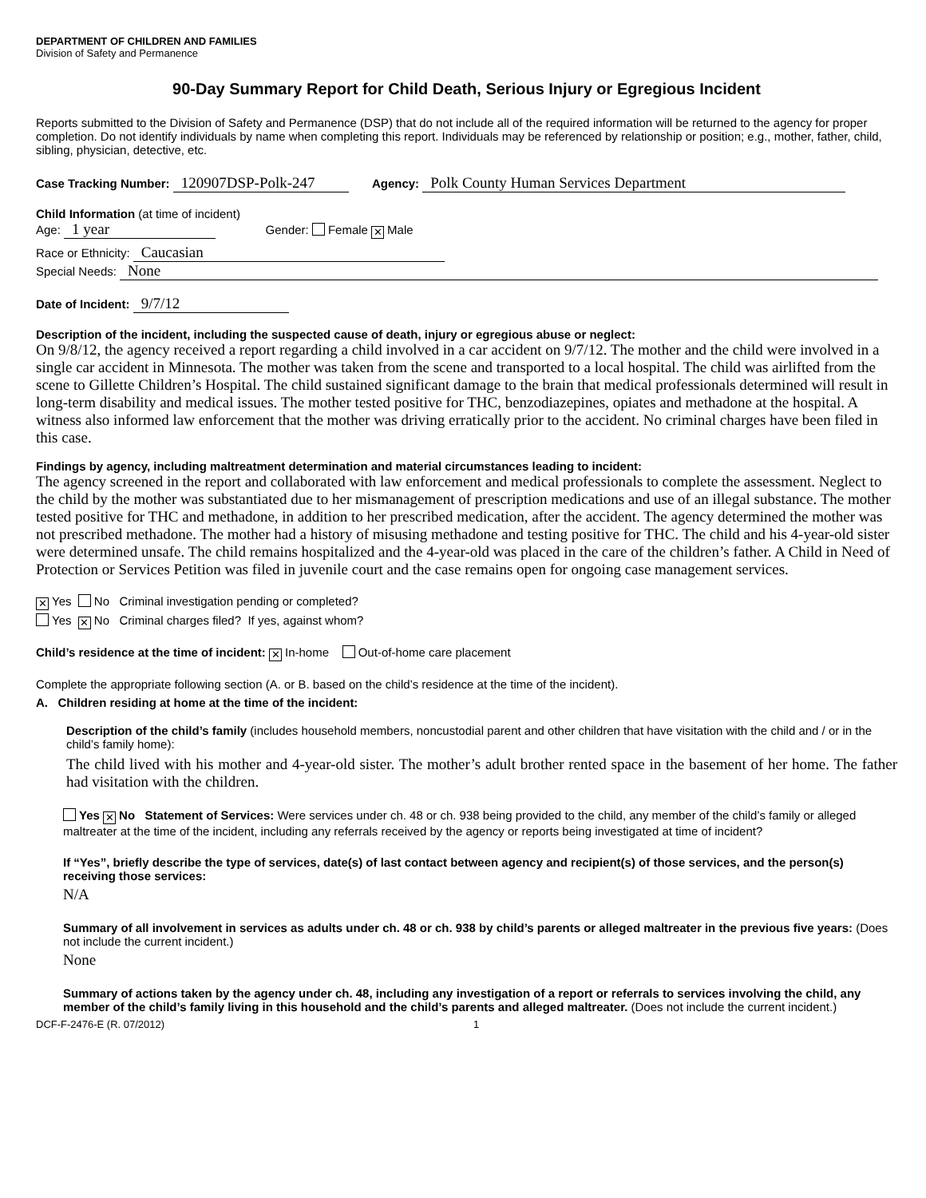DEPARTMENT OF CHILDREN AND FAMILIES
Division of Safety and Permanence
90-Day Summary Report for Child Death, Serious Injury or Egregious Incident
Reports submitted to the Division of Safety and Permanence (DSP) that do not include all of the required information will be returned to the agency for proper completion. Do not identify individuals by name when completing this report. Individuals may be referenced by relationship or position; e.g., mother, father, child, sibling, physician, detective, etc.
Case Tracking Number: 120907DSP-Polk-247 Agency: Polk County Human Services Department
Child Information (at time of incident)
Age: 1 year Gender: Female ✕ Male
Race or Ethnicity: Caucasian
Special Needs: None
Date of Incident: 9/7/12
Description of the incident, including the suspected cause of death, injury or egregious abuse or neglect:
On 9/8/12, the agency received a report regarding a child involved in a car accident on 9/7/12. The mother and the child were involved in a single car accident in Minnesota. The mother was taken from the scene and transported to a local hospital. The child was airlifted from the scene to Gillette Children’s Hospital. The child sustained significant damage to the brain that medical professionals determined will result in long-term disability and medical issues. The mother tested positive for THC, benzodiazepines, opiates and methadone at the hospital. A witness also informed law enforcement that the mother was driving erratically prior to the accident. No criminal charges have been filed in this case.
Findings by agency, including maltreatment determination and material circumstances leading to incident:
The agency screened in the report and collaborated with law enforcement and medical professionals to complete the assessment. Neglect to the child by the mother was substantiated due to her mismanagement of prescription medications and use of an illegal substance. The mother tested positive for THC and methadone, in addition to her prescribed medication, after the accident. The agency determined the mother was not prescribed methadone. The mother had a history of misusing methadone and testing positive for THC. The child and his 4-year-old sister were determined unsafe. The child remains hospitalized and the 4-year-old was placed in the care of the children’s father. A Child in Need of Protection or Services Petition was filed in juvenile court and the case remains open for ongoing case management services.
✕ Yes No Criminal investigation pending or completed?
Yes ✕ No Criminal charges filed? If yes, against whom?
Child’s residence at the time of incident: ✕ In-home Out-of-home care placement
Complete the appropriate following section (A. or B. based on the child’s residence at the time of the incident).
A. Children residing at home at the time of the incident:
Description of the child’s family (includes household members, noncustodial parent and other children that have visitation with the child and / or in the child’s family home):
The child lived with his mother and 4-year-old sister. The mother’s adult brother rented space in the basement of her home. The father had visitation with the children.
Yes ✕ No Statement of Services: Were services under ch. 48 or ch. 938 being provided to the child, any member of the child’s family or alleged maltreater at the time of the incident, including any referrals received by the agency or reports being investigated at time of incident?
If “Yes”, briefly describe the type of services, date(s) of last contact between agency and recipient(s) of those services, and the person(s) receiving those services:
N/A
Summary of all involvement in services as adults under ch. 48 or ch. 938 by child’s parents or alleged maltreater in the previous five years: (Does not include the current incident.)
None
Summary of actions taken by the agency under ch. 48, including any investigation of a report or referrals to services involving the child, any member of the child’s family living in this household and the child’s parents and alleged maltreater. (Does not include the current incident.)
DCF-F-2476-E (R. 07/2012) 1